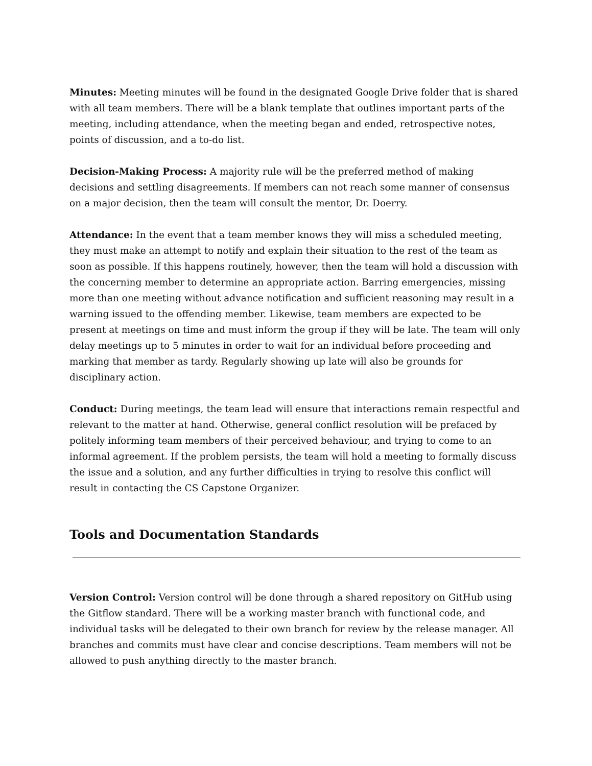Minutes: Meeting minutes will be found in the designated Google Drive folder that is shared with all team members. There will be a blank template that outlines important parts of the meeting, including attendance, when the meeting began and ended, retrospective notes, points of discussion, and a to-do list.
Decision-Making Process: A majority rule will be the preferred method of making decisions and settling disagreements. If members can not reach some manner of consensus on a major decision, then the team will consult the mentor, Dr. Doerry.
Attendance: In the event that a team member knows they will miss a scheduled meeting, they must make an attempt to notify and explain their situation to the rest of the team as soon as possible. If this happens routinely, however, then the team will hold a discussion with the concerning member to determine an appropriate action. Barring emergencies, missing more than one meeting without advance notification and sufficient reasoning may result in a warning issued to the offending member. Likewise, team members are expected to be present at meetings on time and must inform the group if they will be late. The team will only delay meetings up to 5 minutes in order to wait for an individual before proceeding and marking that member as tardy. Regularly showing up late will also be grounds for disciplinary action.
Conduct: During meetings, the team lead will ensure that interactions remain respectful and relevant to the matter at hand. Otherwise, general conflict resolution will be prefaced by politely informing team members of their perceived behaviour, and trying to come to an informal agreement. If the problem persists, the team will hold a meeting to formally discuss the issue and a solution, and any further difficulties in trying to resolve this conflict will result in contacting the CS Capstone Organizer.
Tools and Documentation Standards
Version Control: Version control will be done through a shared repository on GitHub using the Gitflow standard. There will be a working master branch with functional code, and individual tasks will be delegated to their own branch for review by the release manager. All branches and commits must have clear and concise descriptions. Team members will not be allowed to push anything directly to the master branch.